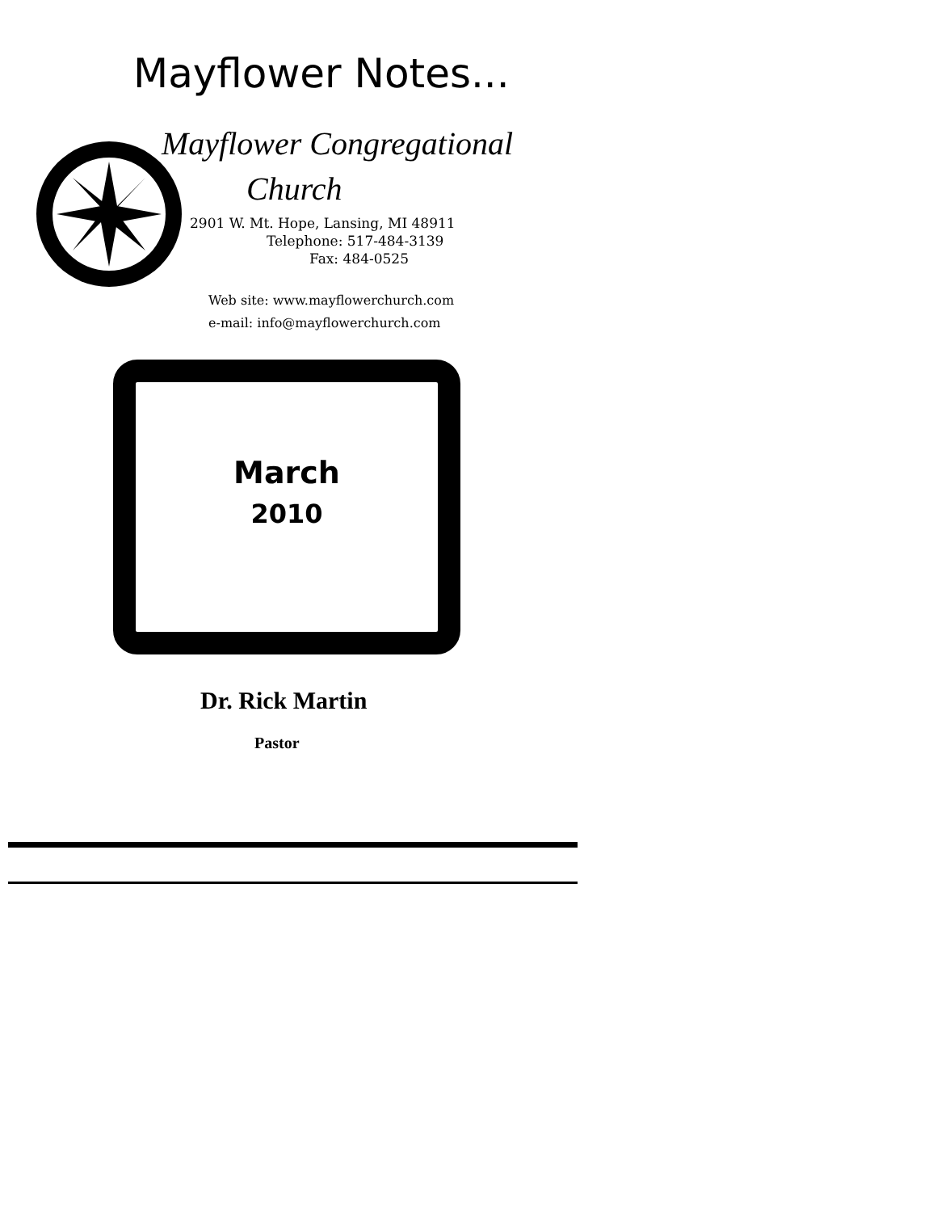Mayflower Notes...
Mayflower Congregational
Church
2901 W. Mt. Hope, Lansing, MI 48911
Telephone: 517-484-3139
Fax: 484-0525
Web site: www.mayflowerchurch.com
e-mail: info@mayflowerchurch.com
March
2010
Dr. Rick Martin
Pastor